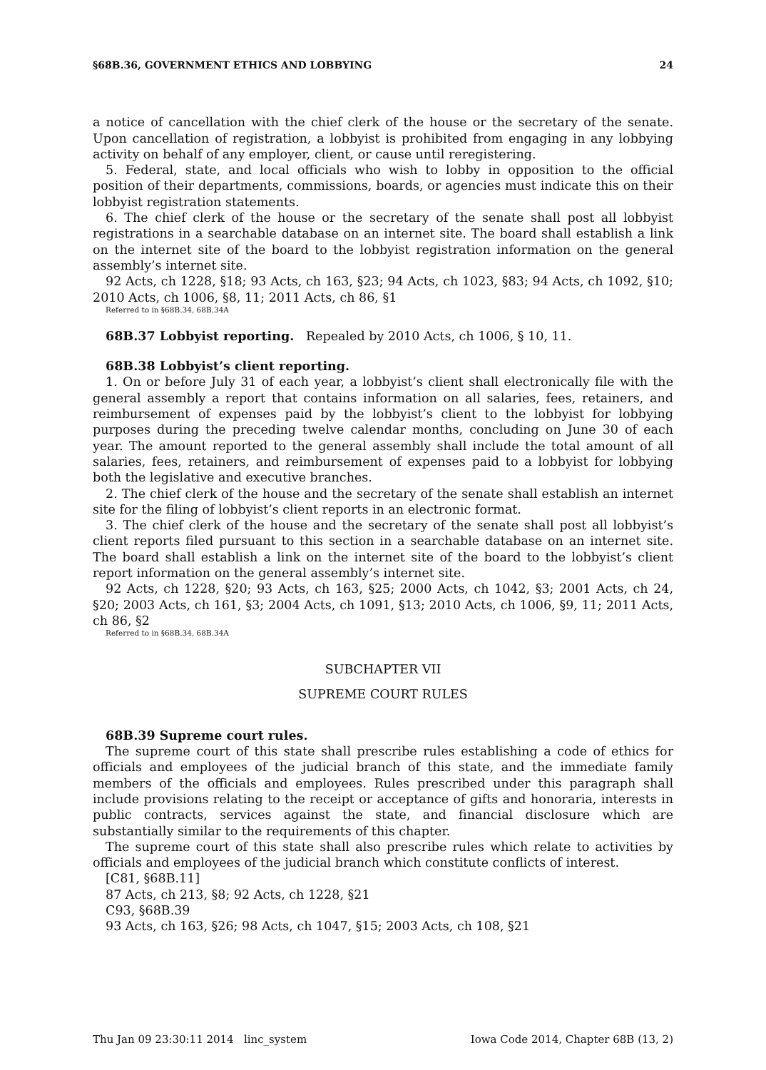§68B.36, GOVERNMENT ETHICS AND LOBBYING 24
a notice of cancellation with the chief clerk of the house or the secretary of the senate. Upon cancellation of registration, a lobbyist is prohibited from engaging in any lobbying activity on behalf of any employer, client, or cause until reregistering.
5. Federal, state, and local officials who wish to lobby in opposition to the official position of their departments, commissions, boards, or agencies must indicate this on their lobbyist registration statements.
6. The chief clerk of the house or the secretary of the senate shall post all lobbyist registrations in a searchable database on an internet site. The board shall establish a link on the internet site of the board to the lobbyist registration information on the general assembly’s internet site.
92 Acts, ch 1228, §18; 93 Acts, ch 163, §23; 94 Acts, ch 1023, §83; 94 Acts, ch 1092, §10; 2010 Acts, ch 1006, §8, 11; 2011 Acts, ch 86, §1
Referred to in §68B.34, 68B.34A
68B.37 Lobbyist reporting. Repealed by 2010 Acts, ch 1006, § 10, 11.
68B.38 Lobbyist’s client reporting.
1. On or before July 31 of each year, a lobbyist’s client shall electronically file with the general assembly a report that contains information on all salaries, fees, retainers, and reimbursement of expenses paid by the lobbyist’s client to the lobbyist for lobbying purposes during the preceding twelve calendar months, concluding on June 30 of each year. The amount reported to the general assembly shall include the total amount of all salaries, fees, retainers, and reimbursement of expenses paid to a lobbyist for lobbying both the legislative and executive branches.
2. The chief clerk of the house and the secretary of the senate shall establish an internet site for the filing of lobbyist’s client reports in an electronic format.
3. The chief clerk of the house and the secretary of the senate shall post all lobbyist’s client reports filed pursuant to this section in a searchable database on an internet site. The board shall establish a link on the internet site of the board to the lobbyist’s client report information on the general assembly’s internet site.
92 Acts, ch 1228, §20; 93 Acts, ch 163, §25; 2000 Acts, ch 1042, §3; 2001 Acts, ch 24, §20; 2003 Acts, ch 161, §3; 2004 Acts, ch 1091, §13; 2010 Acts, ch 1006, §9, 11; 2011 Acts, ch 86, §2
Referred to in §68B.34, 68B.34A
SUBCHAPTER VII
SUPREME COURT RULES
68B.39 Supreme court rules.
The supreme court of this state shall prescribe rules establishing a code of ethics for officials and employees of the judicial branch of this state, and the immediate family members of the officials and employees. Rules prescribed under this paragraph shall include provisions relating to the receipt or acceptance of gifts and honoraria, interests in public contracts, services against the state, and financial disclosure which are substantially similar to the requirements of this chapter.
The supreme court of this state shall also prescribe rules which relate to activities by officials and employees of the judicial branch which constitute conflicts of interest.
[C81, §68B.11]
87 Acts, ch 213, §8; 92 Acts, ch 1228, §21
C93, §68B.39
93 Acts, ch 163, §26; 98 Acts, ch 1047, §15; 2003 Acts, ch 108, §21
Thu Jan 09 23:30:11 2014 linc_system Iowa Code 2014, Chapter 68B (13, 2)